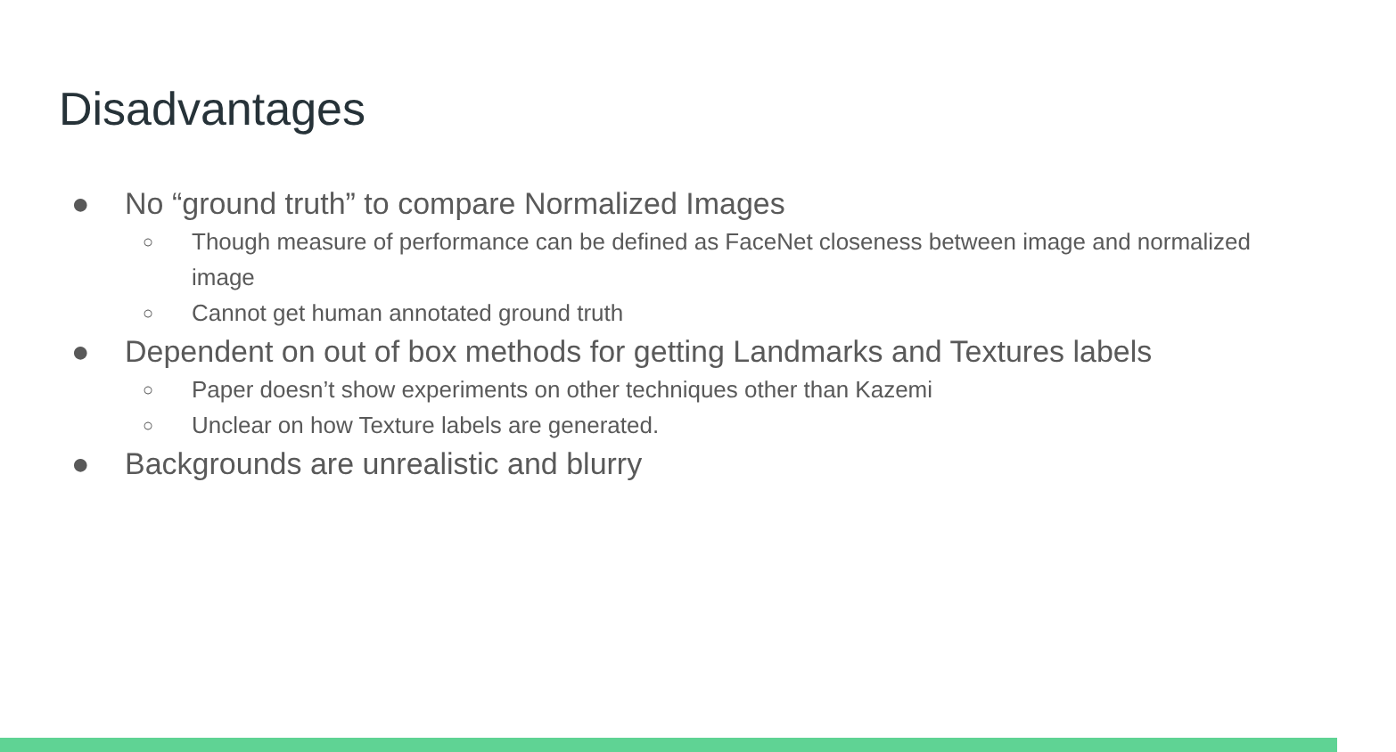Disadvantages
● No “ground truth” to compare Normalized Images
○ Though measure of performance can be defined as FaceNet closeness between image and normalized image
○ Cannot get human annotated ground truth
● Dependent on out of box methods for getting Landmarks and Textures labels
○ Paper doesn’t show experiments on other techniques other than Kazemi
○ Unclear on how Texture labels are generated.
● Backgrounds are unrealistic and blurry